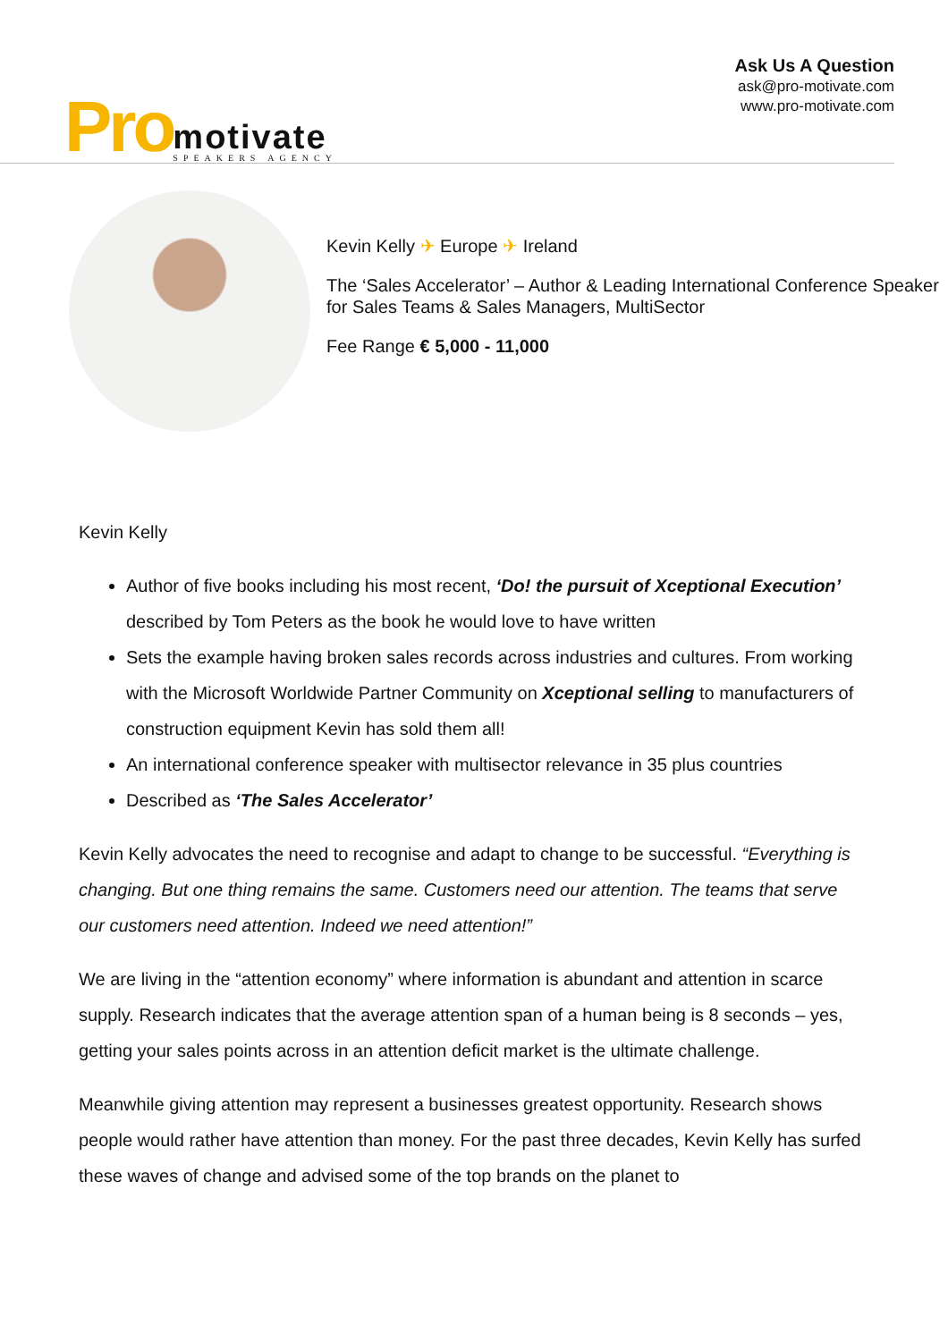Pro
motivate
SPEAKERS AGENCY
Ask Us A Question
ask@pro-motivate.com
www.pro-motivate.com
Kevin Kelly ✈ Europe ✈ Ireland
The ‘Sales Accelerator’ – Author & Leading International Conference Speaker for Sales Teams & Sales Managers, MultiSector
Fee Range € 5,000 - 11,000
Kevin Kelly
Author of five books including his most recent, ‘Do! the pursuit of Xceptional Execution’ described by Tom Peters as the book he would love to have written
Sets the example having broken sales records across industries and cultures. From working with the Microsoft Worldwide Partner Community on Xceptional selling to manufacturers of construction equipment Kevin has sold them all!
An international conference speaker with multisector relevance in 35 plus countries
Described as ‘The Sales Accelerator’
Kevin Kelly advocates the need to recognise and adapt to change to be successful. “Everything is changing. But one thing remains the same. Customers need our attention. The teams that serve our customers need attention. Indeed we need attention!”
We are living in the “attention economy” where information is abundant and attention in scarce supply. Research indicates that the average attention span of a human being is 8 seconds – yes, getting your sales points across in an attention deficit market is the ultimate challenge.
Meanwhile giving attention may represent a businesses greatest opportunity. Research shows people would rather have attention than money. For the past three decades, Kevin Kelly has surfed these waves of change and advised some of the top brands on the planet to